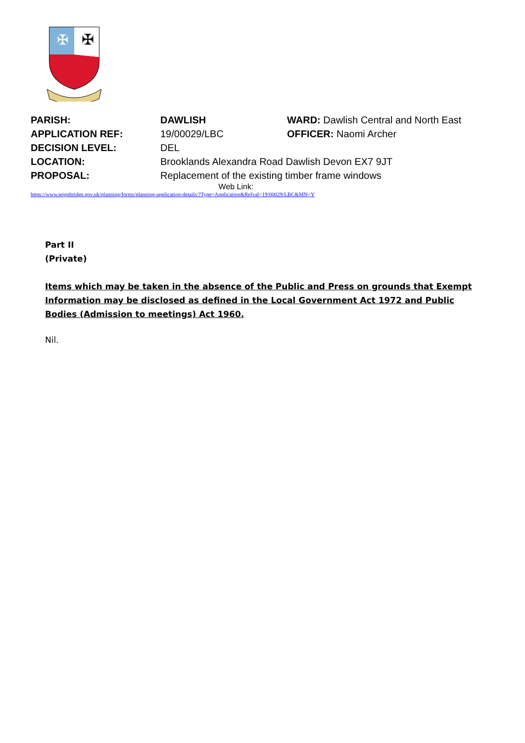✠
✠
PARISH: DAWLISH WARD: Dawlish Central and North East
APPLICATION REF: 19/00029/LBC OFFICER: Naomi Archer
DECISION LEVEL: DEL
LOCATION: Brooklands Alexandra Road Dawlish Devon EX7 9JT
PROPOSAL: Replacement of the existing timber frame windows
Web Link:
https://www.teignbridge.gov.uk/planning/forms/planning-application-details/?Type=Application&Refval=19/00029/LBC&MN=Y
Part II
(Private)
Items which may be taken in the absence of the Public and Press on grounds that Exempt Information may be disclosed as defined in the Local Government Act 1972 and Public Bodies (Admission to meetings) Act 1960.
Nil.